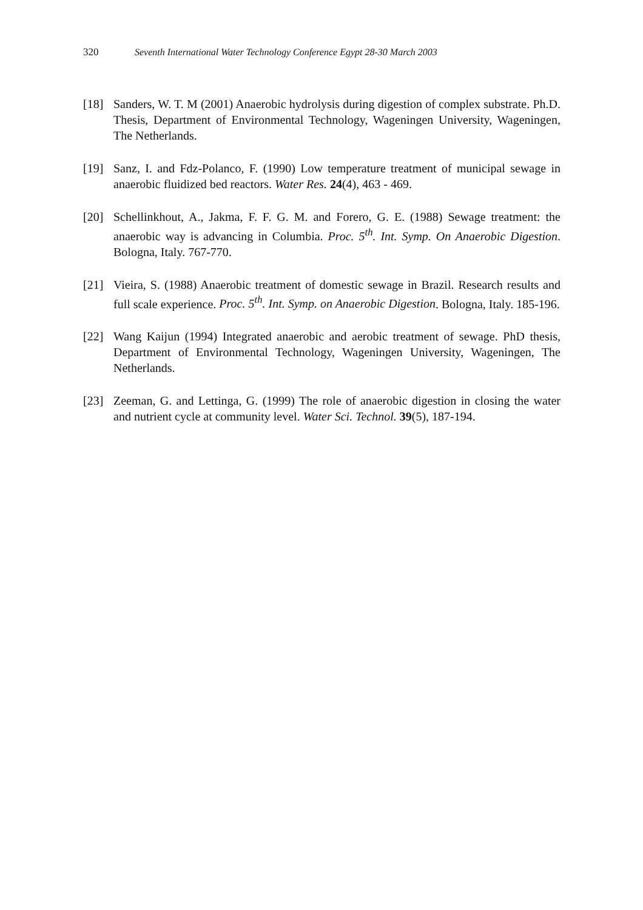320 Seventh International Water Technology Conference Egypt 28-30 March 2003
[18] Sanders, W. T. M (2001) Anaerobic hydrolysis during digestion of complex substrate. Ph.D. Thesis, Department of Environmental Technology, Wageningen University, Wageningen, The Netherlands.
[19] Sanz, I. and Fdz-Polanco, F. (1990) Low temperature treatment of municipal sewage in anaerobic fluidized bed reactors. Water Res. 24(4), 463 - 469.
[20] Schellinkhout, A., Jakma, F. F. G. M. and Forero, G. E. (1988) Sewage treatment: the anaerobic way is advancing in Columbia. Proc. 5<sup>th</sup>. Int. Symp. On Anaerobic Digestion. Bologna, Italy. 767-770.
[21] Vieira, S. (1988) Anaerobic treatment of domestic sewage in Brazil. Research results and full scale experience. Proc. 5<sup>th</sup>. Int. Symp. on Anaerobic Digestion. Bologna, Italy. 185-196.
[22] Wang Kaijun (1994) Integrated anaerobic and aerobic treatment of sewage. PhD thesis, Department of Environmental Technology, Wageningen University, Wageningen, The Netherlands.
[23] Zeeman, G. and Lettinga, G. (1999) The role of anaerobic digestion in closing the water and nutrient cycle at community level. Water Sci. Technol. 39(5), 187-194.